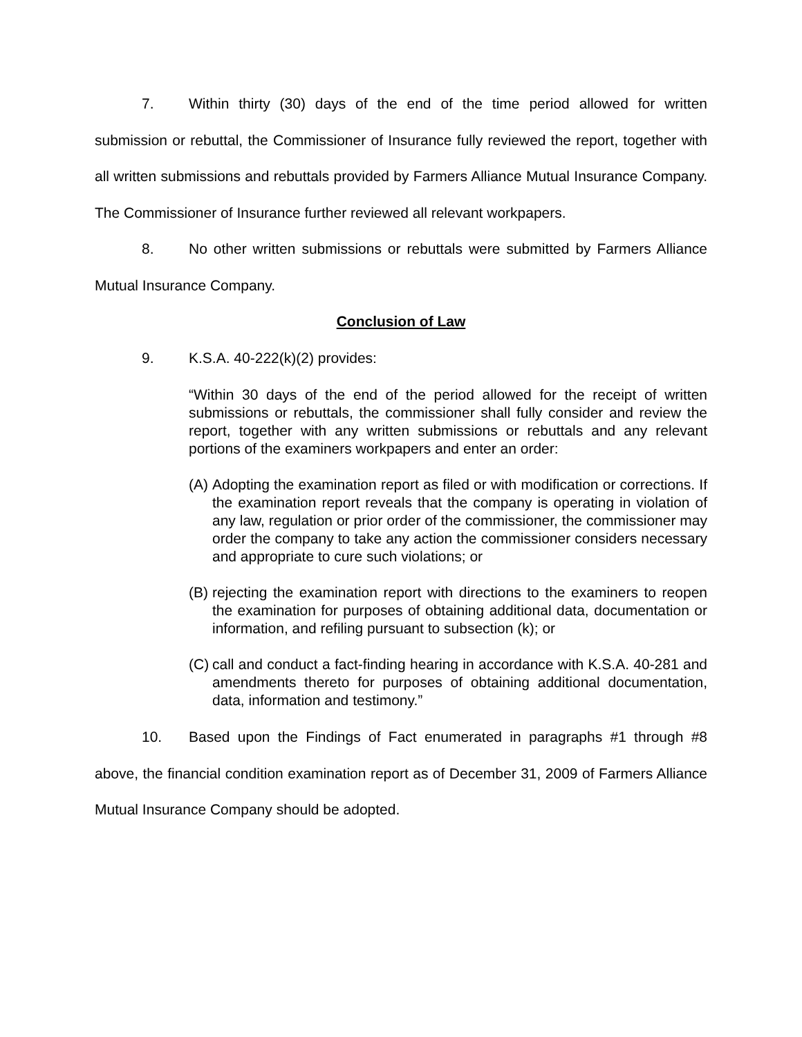7. Within thirty (30) days of the end of the time period allowed for written submission or rebuttal, the Commissioner of Insurance fully reviewed the report, together with all written submissions and rebuttals provided by Farmers Alliance Mutual Insurance Company. The Commissioner of Insurance further reviewed all relevant workpapers.
8. No other written submissions or rebuttals were submitted by Farmers Alliance Mutual Insurance Company.
Conclusion of Law
9. K.S.A. 40-222(k)(2) provides:
“Within 30 days of the end of the period allowed for the receipt of written submissions or rebuttals, the commissioner shall fully consider and review the report, together with any written submissions or rebuttals and any relevant portions of the examiners workpapers and enter an order:
(A)
Adopting the examination report as filed or with modification or corrections. If the examination report reveals that the company is operating in violation of any law, regulation or prior order of the commissioner, the commissioner may order the company to take any action the commissioner considers necessary and appropriate to cure such violations; or
(B)
rejecting the examination report with directions to the examiners to reopen the examination for purposes of obtaining additional data, documentation or information, and refiling pursuant to subsection (k); or
(C)
call and conduct a fact-finding hearing in accordance with K.S.A. 40-281 and amendments thereto for purposes of obtaining additional documentation, data, information and testimony.”
10. Based upon the Findings of Fact enumerated in paragraphs #1 through #8 above, the financial condition examination report as of December 31, 2009 of Farmers Alliance Mutual Insurance Company should be adopted.